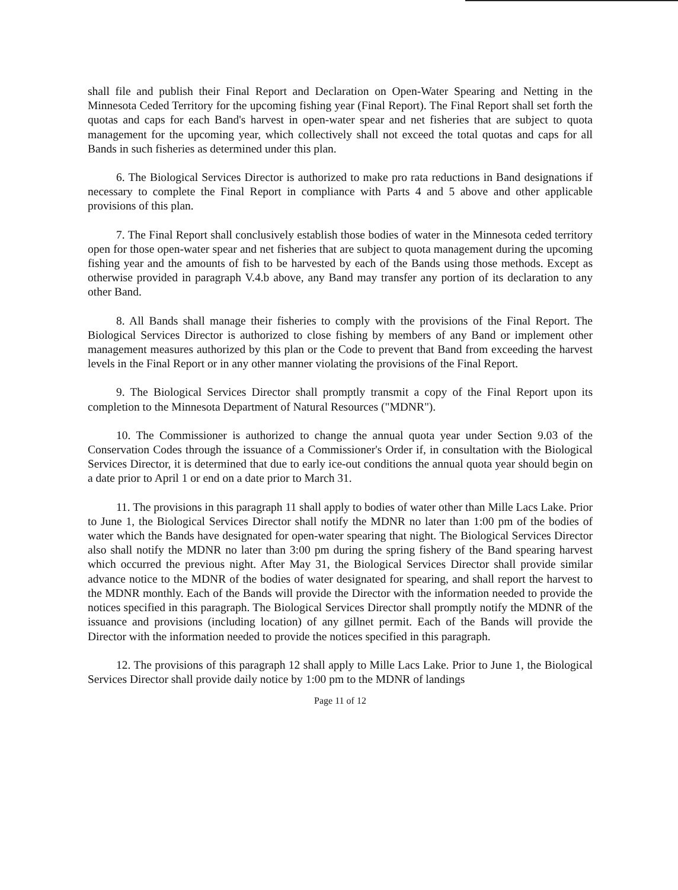shall file and publish their Final Report and Declaration on Open-Water Spearing and Netting in the Minnesota Ceded Territory for the upcoming fishing year (Final Report). The Final Report shall set forth the quotas and caps for each Band's harvest in open-water spear and net fisheries that are subject to quota management for the upcoming year, which collectively shall not exceed the total quotas and caps for all Bands in such fisheries as determined under this plan.
6. The Biological Services Director is authorized to make pro rata reductions in Band designations if necessary to complete the Final Report in compliance with Parts 4 and 5 above and other applicable provisions of this plan.
7. The Final Report shall conclusively establish those bodies of water in the Minnesota ceded territory open for those open-water spear and net fisheries that are subject to quota management during the upcoming fishing year and the amounts of fish to be harvested by each of the Bands using those methods. Except as otherwise provided in paragraph V.4.b above, any Band may transfer any portion of its declaration to any other Band.
8. All Bands shall manage their fisheries to comply with the provisions of the Final Report. The Biological Services Director is authorized to close fishing by members of any Band or implement other management measures authorized by this plan or the Code to prevent that Band from exceeding the harvest levels in the Final Report or in any other manner violating the provisions of the Final Report.
9. The Biological Services Director shall promptly transmit a copy of the Final Report upon its completion to the Minnesota Department of Natural Resources ("MDNR").
10. The Commissioner is authorized to change the annual quota year under Section 9.03 of the Conservation Codes through the issuance of a Commissioner's Order if, in consultation with the Biological Services Director, it is determined that due to early ice-out conditions the annual quota year should begin on a date prior to April 1 or end on a date prior to March 31.
11. The provisions in this paragraph 11 shall apply to bodies of water other than Mille Lacs Lake. Prior to June 1, the Biological Services Director shall notify the MDNR no later than 1:00 pm of the bodies of water which the Bands have designated for open-water spearing that night. The Biological Services Director also shall notify the MDNR no later than 3:00 pm during the spring fishery of the Band spearing harvest which occurred the previous night. After May 31, the Biological Services Director shall provide similar advance notice to the MDNR of the bodies of water designated for spearing, and shall report the harvest to the MDNR monthly. Each of the Bands will provide the Director with the information needed to provide the notices specified in this paragraph. The Biological Services Director shall promptly notify the MDNR of the issuance and provisions (including location) of any gillnet permit. Each of the Bands will provide the Director with the information needed to provide the notices specified in this paragraph.
12. The provisions of this paragraph 12 shall apply to Mille Lacs Lake. Prior to June 1, the Biological Services Director shall provide daily notice by 1:00 pm to the MDNR of landings
Page 11 of 12